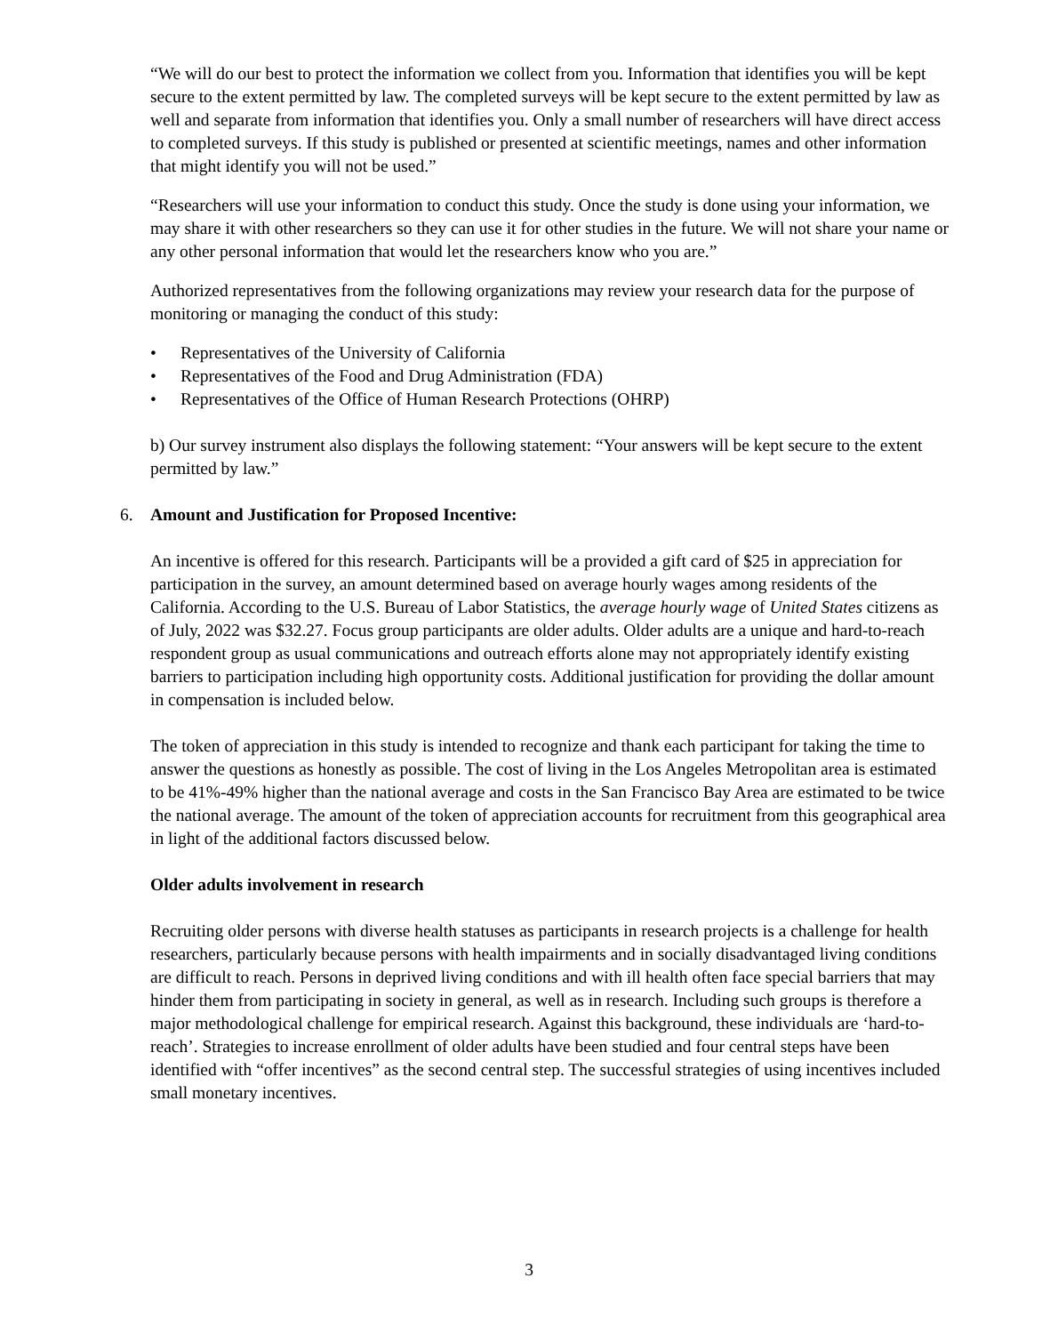“We will do our best to protect the information we collect from you. Information that identifies you will be kept secure to the extent permitted by law. The completed surveys will be kept secure to the extent permitted by law as well and separate from information that identifies you. Only a small number of researchers will have direct access to completed surveys. If this study is published or presented at scientific meetings, names and other information that might identify you will not be used.”
“Researchers will use your information to conduct this study. Once the study is done using your information, we may share it with other researchers so they can use it for other studies in the future. We will not share your name or any other personal information that would let the researchers know who you are.”
Authorized representatives from the following organizations may review your research data for the purpose of monitoring or managing the conduct of this study:
• Representatives of the University of California
• Representatives of the Food and Drug Administration (FDA)
• Representatives of the Office of Human Research Protections (OHRP)
b) Our survey instrument also displays the following statement: “Your answers will be kept secure to the extent permitted by law.”
6. Amount and Justification for Proposed Incentive:
An incentive is offered for this research. Participants will be a provided a gift card of $25 in appreciation for participation in the survey, an amount determined based on average hourly wages among residents of the California. According to the U.S. Bureau of Labor Statistics, the average hourly wage of United States citizens as of July, 2022 was $32.27. Focus group participants are older adults. Older adults are a unique and hard-to-reach respondent group as usual communications and outreach efforts alone may not appropriately identify existing barriers to participation including high opportunity costs. Additional justification for providing the dollar amount in compensation is included below.
The token of appreciation in this study is intended to recognize and thank each participant for taking the time to answer the questions as honestly as possible. The cost of living in the Los Angeles Metropolitan area is estimated to be 41%-49% higher than the national average and costs in the San Francisco Bay Area are estimated to be twice the national average. The amount of the token of appreciation accounts for recruitment from this geographical area in light of the additional factors discussed below.
Older adults involvement in research
Recruiting older persons with diverse health statuses as participants in research projects is a challenge for health researchers, particularly because persons with health impairments and in socially disadvantaged living conditions are difficult to reach. Persons in deprived living conditions and with ill health often face special barriers that may hinder them from participating in society in general, as well as in research. Including such groups is therefore a major methodological challenge for empirical research. Against this background, these individuals are ‘hard-to-reach’. Strategies to increase enrollment of older adults have been studied and four central steps have been identified with “offer incentives” as the second central step. The successful strategies of using incentives included small monetary incentives.
3